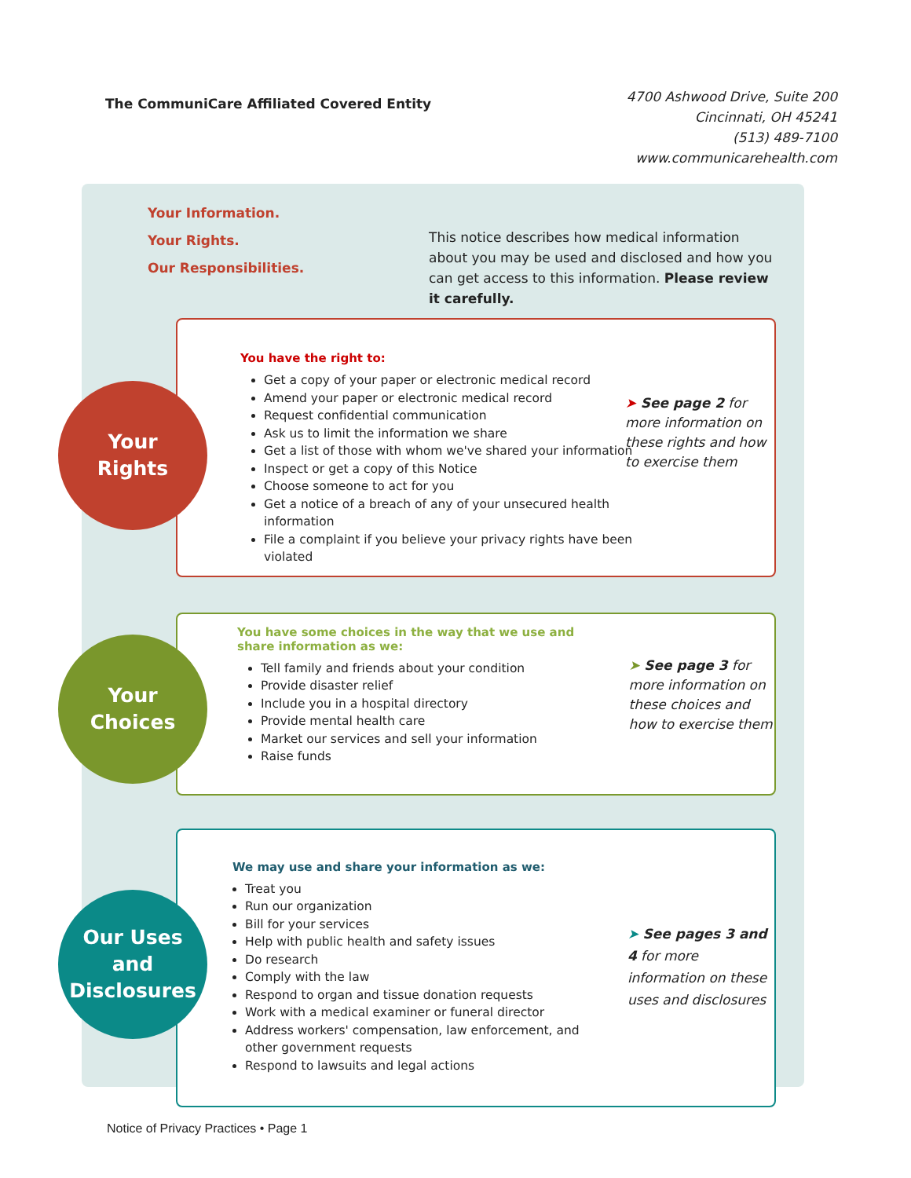The CommuniCare Affiliated Covered Entity
4700 Ashwood Drive, Suite 200
Cincinnati, OH 45241
(513) 489-7100
www.communicarehealth.com
Your Information.
Your Rights.
Our Responsibilities.
This notice describes how medical information about you may be used and disclosed and how you can get access to this information. Please review it carefully.
Your
Rights
You have the right to:
Get a copy of your paper or electronic medical record
Amend your paper or electronic medical record
Request confidential communication
Ask us to limit the information we share
Get a list of those with whom we've shared your information
Inspect or get a copy of this Notice
Choose someone to act for you
Get a notice of a breach of any of your unsecured health information
File a complaint if you believe your privacy rights have been violated
➤ See page 2 for more information on these rights and how to exercise them
Your
Choices
You have some choices in the way that we use and share information as we:
Tell family and friends about your condition
Provide disaster relief
Include you in a hospital directory
Provide mental health care
Market our services and sell your information
Raise funds
➤ See page 3 for more information on these choices and how to exercise them
Our Uses
and
Disclosures
We may use and share your information as we:
Treat you
Run our organization
Bill for your services
Help with public health and safety issues
Do research
Comply with the law
Respond to organ and tissue donation requests
Work with a medical examiner or funeral director
Address workers' compensation, law enforcement, and other government requests
Respond to lawsuits and legal actions
➤ See pages 3 and 4 for more information on these uses and disclosures
Notice of Privacy Practices • Page 1